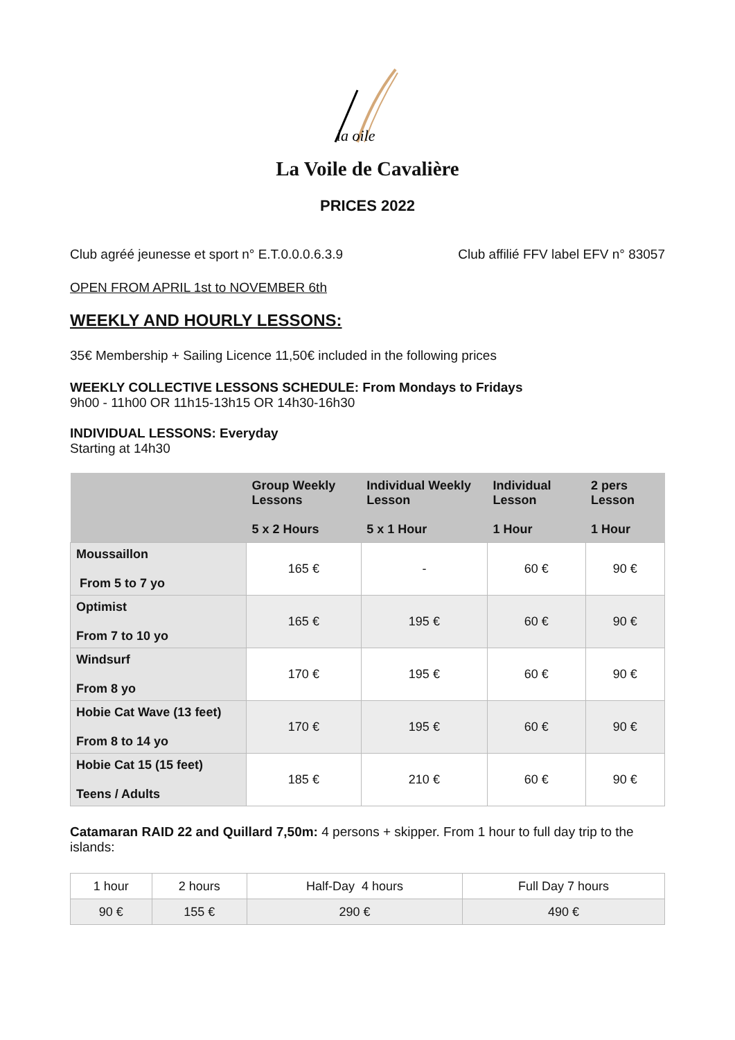la oile
La Voile de Cavalière
PRICES 2022
Club agréé jeunesse et sport n° E.T.0.0.0.6.3.9
Club affilié FFV label EFV n° 83057
OPEN FROM APRIL 1st to NOVEMBER 6th
WEEKLY AND HOURLY LESSONS:
35€ Membership + Sailing Licence 11,50€ included in the following prices
WEEKLY COLLECTIVE LESSONS SCHEDULE: From Mondays to Fridays
9h00 - 11h00 OR 11h15-13h15 OR 14h30-16h30
INDIVIDUAL LESSONS: Everyday
Starting at 14h30
| | Group Weekly Lessons 5 x 2 Hours | Individual Weekly Lesson 5 x 1 Hour | Individual Lesson 1 Hour | 2 pers Lesson 1 Hour |
| --- | --- | --- | --- | --- |
| Moussaillon From 5 to 7 yo | 165 € | - | 60 € | 90 € |
| Optimist From 7 to 10 yo | 165 € | 195 € | 60 € | 90 € |
| Windsurf From 8 yo | 170 € | 195 € | 60 € | 90 € |
| Hobie Cat Wave (13 feet) From 8 to 14 yo | 170 € | 195 € | 60 € | 90 € |
| Hobie Cat 15 (15 feet) Teens / Adults | 185 € | 210 € | 60 € | 90 € |
Catamaran RAID 22 and Quillard 7,50m: 4 persons + skipper. From 1 hour to full day trip to the islands:
| 1 hour | 2 hours | Half-Day 4 hours | Full Day 7 hours |
| 90 € | 155 € | 290 € | 490 € |